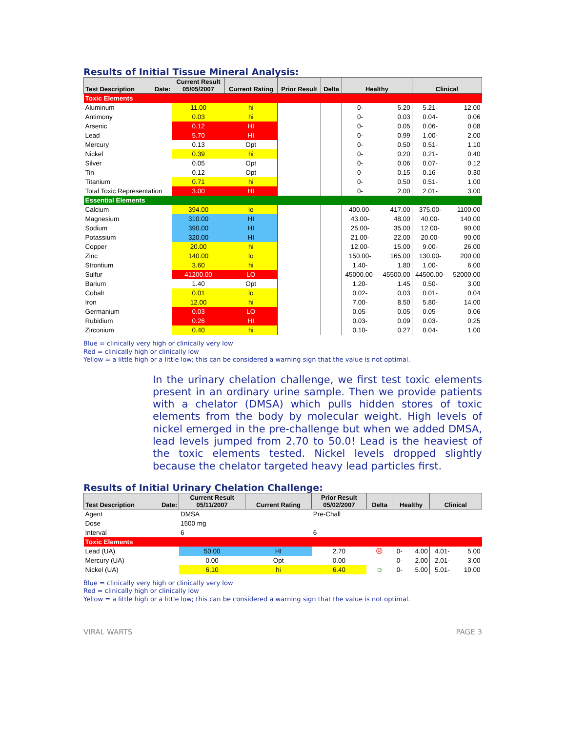Results of Initial Tissue Mineral Analysis:
| Test Description Date: | Current Result 05/05/2007 | Current Rating | Prior Result | Delta | Healthy | | Clinical | |
| --- | --- | --- | --- | --- | --- | --- | --- | --- |
| Toxic Elements | | | | | | | | |
| Aluminum | 11.00 | hi | | | 0- | 5.20 | 5.21- | 12.00 |
| Antimony | 0.03 | hi | | | 0- | 0.03 | 0.04- | 0.06 |
| Arsenic | 0.12 | HI | | | 0- | 0.05 | 0.06- | 0.08 |
| Lead | 5.70 | HI | | | 0- | 0.99 | 1.00- | 2.00 |
| Mercury | 0.13 | Opt | | | 0- | 0.50 | 0.51- | 1.10 |
| Nickel | 0.39 | hi | | | 0- | 0.20 | 0.21- | 0.40 |
| Silver | 0.05 | Opt | | | 0- | 0.06 | 0.07- | 0.12 |
| Tin | 0.12 | Opt | | | 0- | 0.15 | 0.16- | 0.30 |
| Titanium | 0.71 | hi | | | 0- | 0.50 | 0.51- | 1.00 |
| Total Toxic Representation | 3.00 | HI | | | 0- | 2.00 | 2.01- | 3.00 |
| Essential Elements | | | | | | | | |
| Calcium | 394.00 | lo | | | 400.00- | 417.00 | 375.00- | 1100.00 |
| Magnesium | 310.00 | HI | | | 43.00- | 48.00 | 40.00- | 140.00 |
| Sodium | 390.00 | HI | | | 25.00- | 35.00 | 12.00- | 90.00 |
| Potassium | 320.00 | HI | | | 21.00- | 22.00 | 20.00- | 90.00 |
| Copper | 20.00 | hi | | | 12.00- | 15.00 | 9.00- | 26.00 |
| Zinc | 140.00 | lo | | | 150.00- | 165.00 | 130.00- | 200.00 |
| Strontium | 3.60 | hi | | | 1.40- | 1.80 | 1.00- | 6.00 |
| Sulfur | 41200.00 | LO | | | 45000.00- | 45500.00 | 44500.00- | 52000.00 |
| Barium | 1.40 | Opt | | | 1.20- | 1.45 | 0.50- | 3.00 |
| Cobalt | 0.01 | lo | | | 0.02- | 0.03 | 0.01- | 0.04 |
| Iron | 12.00 | hi | | | 7.00- | 8.50 | 5.80- | 14.00 |
| Germanium | 0.03 | LO | | | 0.05- | 0.05 | 0.05- | 0.06 |
| Rubidium | 0.26 | HI | | | 0.03- | 0.09 | 0.03- | 0.25 |
| Zirconium | 0.40 | hi | | | 0.10- | 0.27 | 0.04- | 1.00 |
Blue = clinically very high or clinically very low
Red = clinically high or clinically low
Yellow = a little high or a little low; this can be considered a warning sign that the value is not optimal.
In the urinary chelation challenge, we first test toxic elements present in an ordinary urine sample. Then we provide patients with a chelator (DMSA) which pulls hidden stores of toxic elements from the body by molecular weight. High levels of nickel emerged in the pre-challenge but when we added DMSA, lead levels jumped from 2.70 to 50.0! Lead is the heaviest of the toxic elements tested. Nickel levels dropped slightly because the chelator targeted heavy lead particles first.
Results of Initial Urinary Chelation Challenge:
| Test Description Date: | Current Result 05/11/2007 | Current Rating | Prior Result 05/02/2007 | Delta | Healthy | | Clinical | |
| --- | --- | --- | --- | --- | --- | --- | --- | --- |
| Agent | DMSA | | Pre-Chall | | | | | |
| Dose | 1500 mg | | | | | | | |
| Interval | 6 | | 6 | | | | | |
| Toxic Elements | | | | | | | | |
| Lead (UA) | 50.00 | HI | 2.70 | ☹ | 0- | 4.00 | 4.01- | 5.00 |
| Mercury (UA) | 0.00 | Opt | 0.00 | | 0- | 2.00 | 2.01- | 3.00 |
| Nickel (UA) | 6.10 | hi | 6.40 | ☺ | 0- | 5.00 | 5.01- | 10.00 |
Blue = clinically very high or clinically very low
Red = clinically high or clinically low
Yellow = a little high or a little low; this can be considered a warning sign that the value is not optimal.
VIRAL WARTS PAGE 3